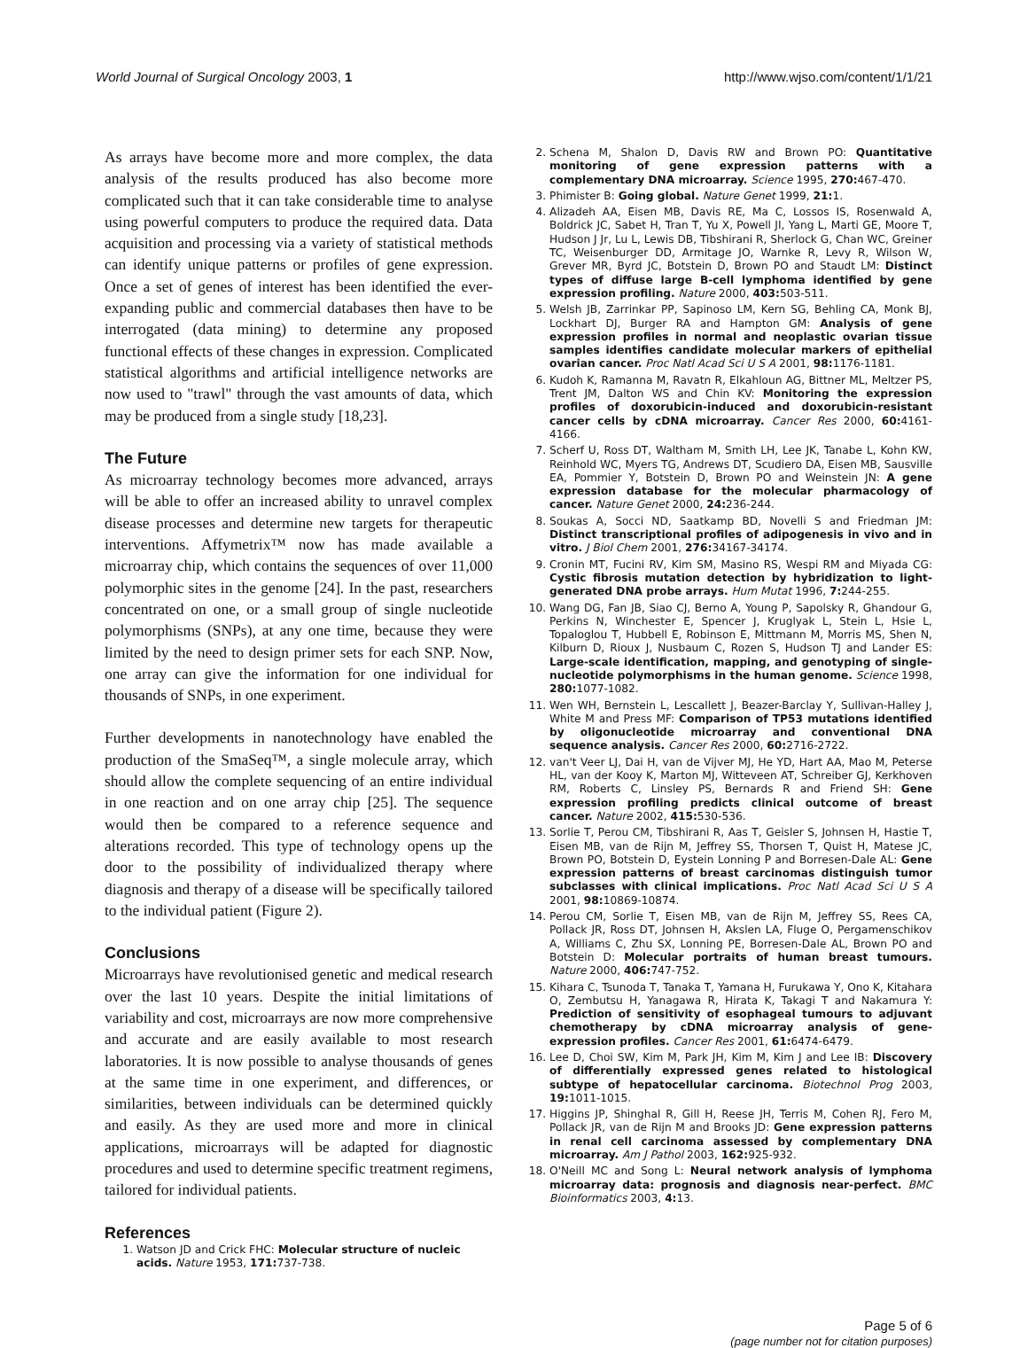World Journal of Surgical Oncology 2003, 1 http://www.wjso.com/content/1/1/21
As arrays have become more and more complex, the data analysis of the results produced has also become more complicated such that it can take considerable time to analyse using powerful computers to produce the required data. Data acquisition and processing via a variety of statistical methods can identify unique patterns or profiles of gene expression. Once a set of genes of interest has been identified the ever-expanding public and commercial databases then have to be interrogated (data mining) to determine any proposed functional effects of these changes in expression. Complicated statistical algorithms and artificial intelligence networks are now used to "trawl" through the vast amounts of data, which may be produced from a single study [18,23].
The Future
As microarray technology becomes more advanced, arrays will be able to offer an increased ability to unravel complex disease processes and determine new targets for therapeutic interventions. Affymetrix™ now has made available a microarray chip, which contains the sequences of over 11,000 polymorphic sites in the genome [24]. In the past, researchers concentrated on one, or a small group of single nucleotide polymorphisms (SNPs), at any one time, because they were limited by the need to design primer sets for each SNP. Now, one array can give the information for one individual for thousands of SNPs, in one experiment.
Further developments in nanotechnology have enabled the production of the SmaSeq™, a single molecule array, which should allow the complete sequencing of an entire individual in one reaction and on one array chip [25]. The sequence would then be compared to a reference sequence and alterations recorded. This type of technology opens up the door to the possibility of individualized therapy where diagnosis and therapy of a disease will be specifically tailored to the individual patient (Figure 2).
Conclusions
Microarrays have revolutionised genetic and medical research over the last 10 years. Despite the initial limitations of variability and cost, microarrays are now more comprehensive and accurate and are easily available to most research laboratories. It is now possible to analyse thousands of genes at the same time in one experiment, and differences, or similarities, between individuals can be determined quickly and easily. As they are used more and more in clinical applications, microarrays will be adapted for diagnostic procedures and used to determine specific treatment regimens, tailored for individual patients.
References
1. Watson JD and Crick FHC: Molecular structure of nucleic acids. Nature 1953, 171: 737-738.
2. Schena M, Shalon D, Davis RW and Brown PO: Quantitative monitoring of gene expression patterns with a complementary DNA microarray. Science 1995, 270: 467-470.
3. Phimister B: Going global. Nature Genet 1999, 21: 1.
4. Alizadeh AA, Eisen MB, Davis RE, Ma C, Lossos IS, Rosenwald A, Boldrick JC, Sabet H, Tran T, Yu X, Powell JI, Yang L, Marti GE, Moore T, Hudson J Jr, Lu L, Lewis DB, Tibshirani R, Sherlock G, Chan WC, Greiner TC, Weisenburger DD, Armitage JO, Warnke R, Levy R, Wilson W, Grever MR, Byrd JC, Botstein D, Brown PO and Staudt LM: Distinct types of diffuse large B-cell lymphoma identified by gene expression profiling. Nature 2000, 403: 503-511.
5. Welsh JB, Zarrinkar PP, Sapinoso LM, Kern SG, Behling CA, Monk BJ, Lockhart DJ, Burger RA and Hampton GM: Analysis of gene expression profiles in normal and neoplastic ovarian tissue samples identifies candidate molecular markers of epithelial ovarian cancer. Proc Natl Acad Sci U S A 2001, 98: 1176-1181.
6. Kudoh K, Ramanna M, Ravatn R, Elkahloun AG, Bittner ML, Meltzer PS, Trent JM, Dalton WS and Chin KV: Monitoring the expression profiles of doxorubicin-induced and doxorubicin-resistant cancer cells by cDNA microarray. Cancer Res 2000, 60: 4161-4166.
7. Scherf U, Ross DT, Waltham M, Smith LH, Lee JK, Tanabe L, Kohn KW, Reinhold WC, Myers TG, Andrews DT, Scudiero DA, Eisen MB, Sausville EA, Pommier Y, Botstein D, Brown PO and Weinstein JN: A gene expression database for the molecular pharmacology of cancer. Nature Genet 2000, 24: 236-244.
8. Soukas A, Socci ND, Saatkamp BD, Novelli S and Friedman JM: Distinct transcriptional profiles of adipogenesis in vivo and in vitro. J Biol Chem 2001, 276: 34167-34174.
9. Cronin MT, Fucini RV, Kim SM, Masino RS, Wespi RM and Miyada CG: Cystic fibrosis mutation detection by hybridization to light-generated DNA probe arrays. Hum Mutat 1996, 7: 244-255.
10. Wang DG, Fan JB, Siao CJ, Berno A, Young P, Sapolsky R, Ghandour G, Perkins N, Winchester E, Spencer J, Kruglyak L, Stein L, Hsie L, Topaloglou T, Hubbell E, Robinson E, Mittmann M, Morris MS, Shen N, Kilburn D, Rioux J, Nusbaum C, Rozen S, Hudson TJ and Lander ES: Large-scale identification, mapping, and genotyping of single-nucleotide polymorphisms in the human genome. Science 1998, 280: 1077-1082.
11. Wen WH, Bernstein L, Lescallett J, Beazer-Barclay Y, Sullivan-Halley J, White M and Press MF: Comparison of TP53 mutations identified by oligonucleotide microarray and conventional DNA sequence analysis. Cancer Res 2000, 60: 2716-2722.
12. van't Veer LJ, Dai H, van de Vijver MJ, He YD, Hart AA, Mao M, Peterse HL, van der Kooy K, Marton MJ, Witteveen AT, Schreiber GJ, Kerkhoven RM, Roberts C, Linsley PS, Bernards R and Friend SH: Gene expression profiling predicts clinical outcome of breast cancer. Nature 2002, 415: 530-536.
13. Sorlie T, Perou CM, Tibshirani R, Aas T, Geisler S, Johnsen H, Hastie T, Eisen MB, van de Rijn M, Jeffrey SS, Thorsen T, Quist H, Matese JC, Brown PO, Botstein D, Eystein Lonning P and Borresen-Dale AL: Gene expression patterns of breast carcinomas distinguish tumor subclasses with clinical implications. Proc Natl Acad Sci U S A 2001, 98: 10869-10874.
14. Perou CM, Sorlie T, Eisen MB, van de Rijn M, Jeffrey SS, Rees CA, Pollack JR, Ross DT, Johnsen H, Akslen LA, Fluge O, Pergamenschikov A, Williams C, Zhu SX, Lonning PE, Borresen-Dale AL, Brown PO and Botstein D: Molecular portraits of human breast tumours. Nature 2000, 406: 747-752.
15. Kihara C, Tsunoda T, Tanaka T, Yamana H, Furukawa Y, Ono K, Kitahara O, Zembutsu H, Yanagawa R, Hirata K, Takagi T and Nakamura Y: Prediction of sensitivity of esophageal tumours to adjuvant chemotherapy by cDNA microarray analysis of gene-expression profiles. Cancer Res 2001, 61: 6474-6479.
16. Lee D, Choi SW, Kim M, Park JH, Kim M, Kim J and Lee IB: Discovery of differentially expressed genes related to histological subtype of hepatocellular carcinoma. Biotechnol Prog 2003, 19: 1011-1015.
17. Higgins JP, Shinghal R, Gill H, Reese JH, Terris M, Cohen RJ, Fero M, Pollack JR, van de Rijn M and Brooks JD: Gene expression patterns in renal cell carcinoma assessed by complementary DNA microarray. Am J Pathol 2003, 162: 925-932.
18. O'Neill MC and Song L: Neural network analysis of lymphoma microarray data: prognosis and diagnosis near-perfect. BMC Bioinformatics 2003, 4: 13.
Page 5 of 6
(page number not for citation purposes)